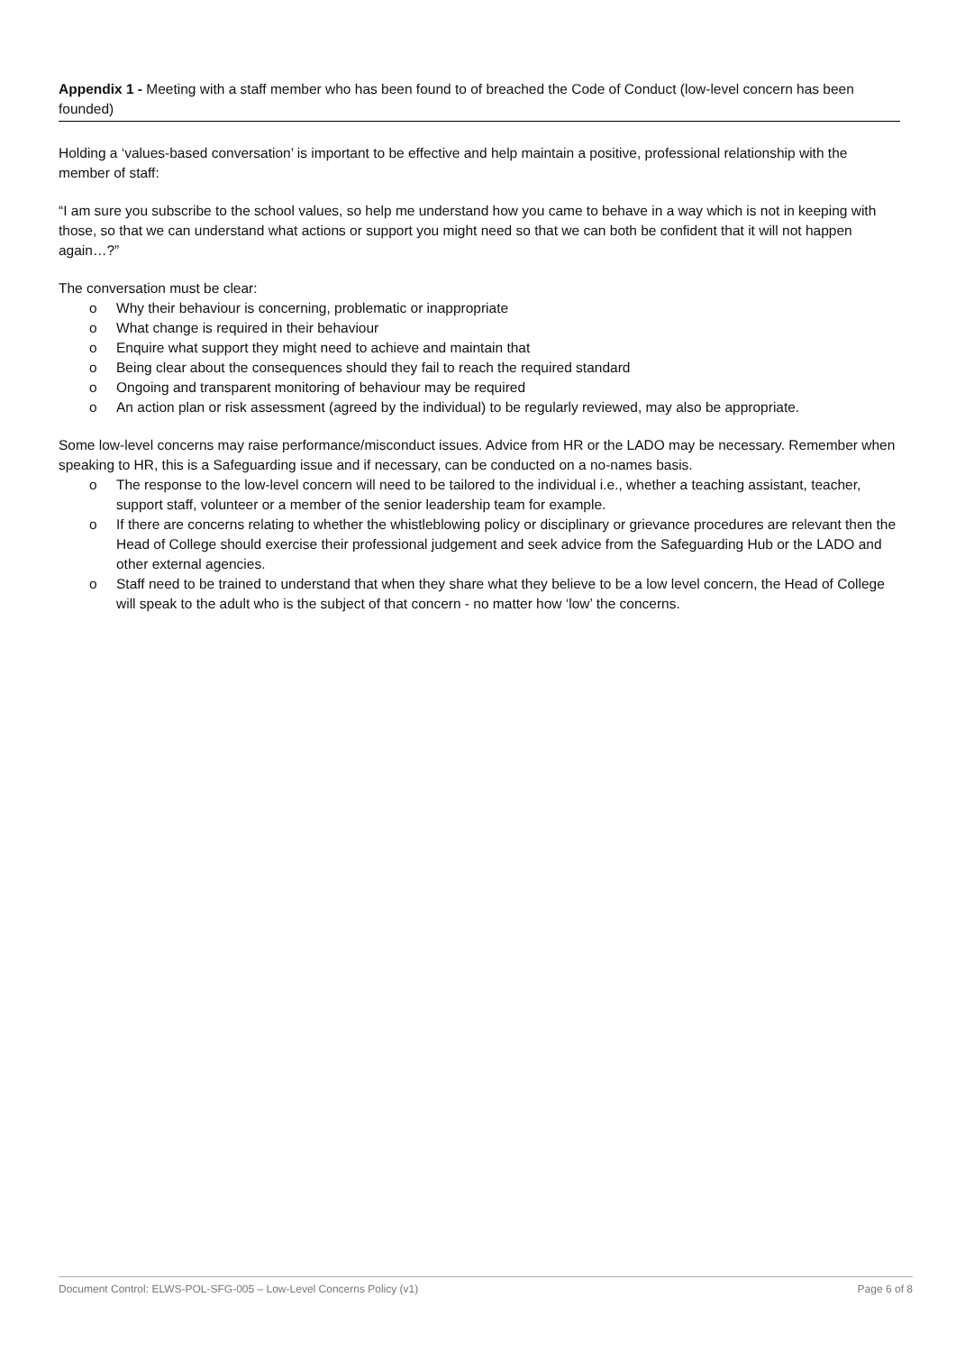Appendix 1 - Meeting with a staff member who has been found to of breached the Code of Conduct (low-level concern has been founded)
Holding a ‘values-based conversation’ is important to be effective and help maintain a positive, professional relationship with the member of staff:
“I am sure you subscribe to the school values, so help me understand how you came to behave in a way which is not in keeping with those, so that we can understand what actions or support you might need so that we can both be confident that it will not happen again…?”
The conversation must be clear:
o Why their behaviour is concerning, problematic or inappropriate
o What change is required in their behaviour
o Enquire what support they might need to achieve and maintain that
o Being clear about the consequences should they fail to reach the required standard
o Ongoing and transparent monitoring of behaviour may be required
o An action plan or risk assessment (agreed by the individual) to be regularly reviewed, may also be appropriate.
Some low-level concerns may raise performance/misconduct issues. Advice from HR or the LADO may be necessary. Remember when speaking to HR, this is a Safeguarding issue and if necessary, can be conducted on a no-names basis.
o The response to the low-level concern will need to be tailored to the individual i.e., whether a teaching assistant, teacher, support staff, volunteer or a member of the senior leadership team for example.
o If there are concerns relating to whether the whistleblowing policy or disciplinary or grievance procedures are relevant then the Head of College should exercise their professional judgement and seek advice from the Safeguarding Hub or the LADO and other external agencies.
o Staff need to be trained to understand that when they share what they believe to be a low level concern, the Head of College will speak to the adult who is the subject of that concern - no matter how ‘low’ the concerns.
Document Control: ELWS-POL-SFG-005 – Low-Level Concerns Policy (v1) Page 6 of 8